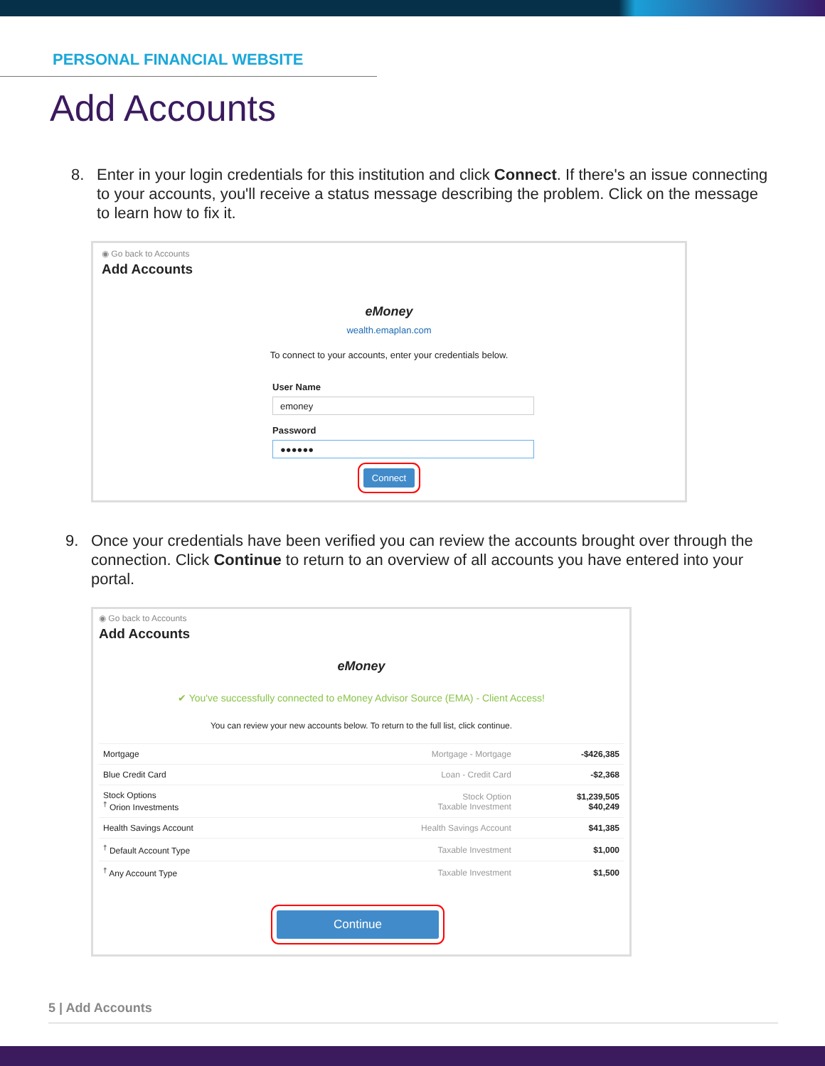PERSONAL FINANCIAL WEBSITE
Add Accounts
8. Enter in your login credentials for this institution and click Connect. If there's an issue connecting to your accounts, you'll receive a status message describing the problem. Click on the message to learn how to fix it.
◉ Go back to Accounts
Add Accounts
eMoney
wealth.emaplan.com
To connect to your accounts, enter your credentials below.
User Name
emoney
Password
●●●●●●
Connect
9. Once your credentials have been verified you can review the accounts brought over through the connection. Click Continue to return to an overview of all accounts you have entered into your portal.
◉ Go back to Accounts
Add Accounts
eMoney
✔ You've successfully connected to eMoney Advisor Source (EMA) - Client Access!
You can review your new accounts below. To return to the full list, click continue.
| Mortgage | Mortgage - Mortgage | -$426,385 |
| Blue Credit Card | Loan - Credit Card | -$2,368 |
| Stock Options <sup>†</sup> Orion Investments | Stock Option Taxable Investment | $1,239,505 $40,249 |
| Health Savings Account | Health Savings Account | $41,385 |
| <sup>†</sup> Default Account Type | Taxable Investment | $1,000 |
| <sup>†</sup> Any Account Type | Taxable Investment | $1,500 |
Continue
5 | Add Accounts